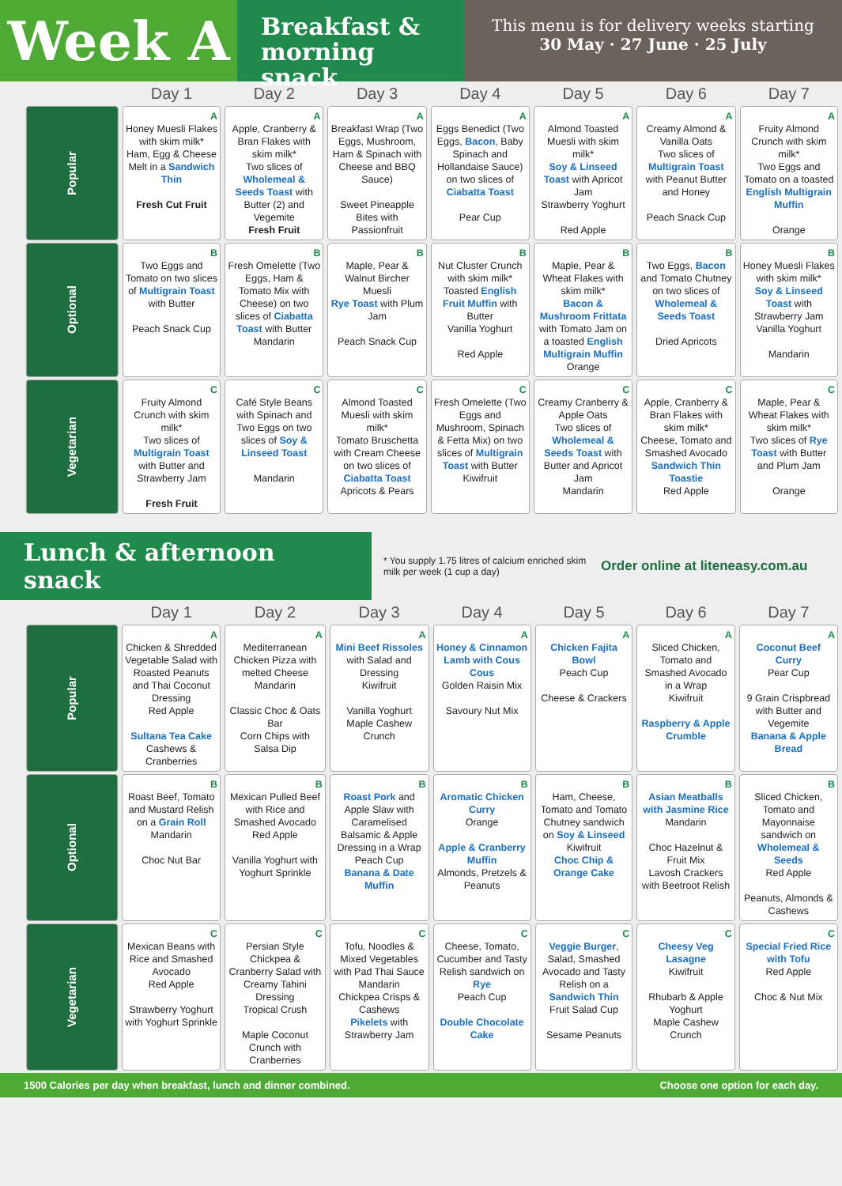Week A
Breakfast &
morning snack
This menu is for delivery weeks starting
30 May · 27 June · 25 July
| | Day 1 | Day 2 | Day 3 | Day 4 | Day 5 | Day 6 | Day 7 |
| --- | --- | --- | --- | --- | --- | --- | --- |
| Popular | A Honey Muesli Flakes with skim milk* Ham, Egg & Cheese Melt in a Sandwich Thin Fresh Cut Fruit | A Apple, Cranberry & Bran Flakes with skim milk* Two slices of Wholemeal & Seeds Toast with Butter (2) and Vegemite Fresh Fruit | A Breakfast Wrap (Two Eggs, Mushroom, Ham & Spinach with Cheese and BBQ Sauce) Sweet Pineapple Bites with Passionfruit | A Eggs Benedict (Two Eggs, Bacon , Baby Spinach and Hollandaise Sauce) on two slices of Ciabatta Toast Pear Cup | A Almond Toasted Muesli with skim milk* Soy & Linseed Toast with Apricot Jam Strawberry Yoghurt Red Apple | A Creamy Almond & Vanilla Oats Two slices of Multigrain Toast with Peanut Butter and Honey Peach Snack Cup | A Fruity Almond Crunch with skim milk* Two Eggs and Tomato on a toasted English Multigrain Muffin Orange |
| Optional | B Two Eggs and Tomato on two slices of Multigrain Toast with Butter Peach Snack Cup | B Fresh Omelette (Two Eggs, Ham & Tomato Mix with Cheese) on two slices of Ciabatta Toast with Butter Mandarin | B Maple, Pear & Walnut Bircher Muesli Rye Toast with Plum Jam Peach Snack Cup | B Nut Cluster Crunch with skim milk* Toasted English Fruit Muffin with Butter Vanilla Yoghurt Red Apple | B Maple, Pear & Wheat Flakes with skim milk* Bacon & Mushroom Frittata with Tomato Jam on a toasted English Multigrain Muffin Orange | B Two Eggs, Bacon and Tomato Chutney on two slices of Wholemeal & Seeds Toast Dried Apricots | B Honey Muesli Flakes with skim milk* Soy & Linseed Toast with Strawberry Jam Vanilla Yoghurt Mandarin |
| Vegetarian | C Fruity Almond Crunch with skim milk* Two slices of Multigrain Toast with Butter and Strawberry Jam Fresh Fruit | C Café Style Beans with Spinach and Two Eggs on two slices of Soy & Linseed Toast Mandarin | C Almond Toasted Muesli with skim milk* Tomato Bruschetta with Cream Cheese on two slices of Ciabatta Toast Apricots & Pears | C Fresh Omelette (Two Eggs and Mushroom, Spinach & Fetta Mix) on two slices of Multigrain Toast with Butter Kiwifruit | C Creamy Cranberry & Apple Oats Two slices of Wholemeal & Seeds Toast with Butter and Apricot Jam Mandarin | C Apple, Cranberry & Bran Flakes with skim milk* Cheese, Tomato and Smashed Avocado Sandwich Thin Toastie Red Apple | C Maple, Pear & Wheat Flakes with skim milk* Two slices of Rye Toast with Butter and Plum Jam Orange |
Lunch & afternoon snack
* You supply 1.75 litres of calcium enriched skim milk per week (1 cup a day)
Order online at liteneasy.com.au
| | Day 1 | Day 2 | Day 3 | Day 4 | Day 5 | Day 6 | Day 7 |
| --- | --- | --- | --- | --- | --- | --- | --- |
| Popular | A Chicken & Shredded Vegetable Salad with Roasted Peanuts and Thai Coconut Dressing Red Apple Sultana Tea Cake Cashews & Cranberries | A Mediterranean Chicken Pizza with melted Cheese Mandarin Classic Choc & Oats Bar Corn Chips with Salsa Dip | A Mini Beef Rissoles with Salad and Dressing Kiwifruit Vanilla Yoghurt Maple Cashew Crunch | A Honey & Cinnamon Lamb with Cous Cous Golden Raisin Mix Savoury Nut Mix | A Chicken Fajita Bowl Peach Cup Cheese & Crackers | A Sliced Chicken, Tomato and Smashed Avocado in a Wrap Kiwifruit Raspberry & Apple Crumble | A Coconut Beef Curry Pear Cup 9 Grain Crispbread with Butter and Vegemite Banana & Apple Bread |
| Optional | B Roast Beef, Tomato and Mustard Relish on a Grain Roll Mandarin Choc Nut Bar | B Mexican Pulled Beef with Rice and Smashed Avocado Red Apple Vanilla Yoghurt with Yoghurt Sprinkle | B Roast Pork and Apple Slaw with Caramelised Balsamic & Apple Dressing in a Wrap Peach Cup Banana & Date Muffin | B Aromatic Chicken Curry Orange Apple & Cranberry Muffin Almonds, Pretzels & Peanuts | B Ham, Cheese, Tomato and Tomato Chutney sandwich on Soy & Linseed Kiwifruit Choc Chip & Orange Cake | B Asian Meatballs with Jasmine Rice Mandarin Choc Hazelnut & Fruit Mix Lavosh Crackers with Beetroot Relish | B Sliced Chicken, Tomato and Mayonnaise sandwich on Wholemeal & Seeds Red Apple Peanuts, Almonds & Cashews |
| Vegetarian | C Mexican Beans with Rice and Smashed Avocado Red Apple Strawberry Yoghurt with Yoghurt Sprinkle | C Persian Style Chickpea & Cranberry Salad with Creamy Tahini Dressing Tropical Crush Maple Coconut Crunch with Cranberries | C Tofu, Noodles & Mixed Vegetables with Pad Thai Sauce Mandarin Chickpea Crisps & Cashews Pikelets with Strawberry Jam | C Cheese, Tomato, Cucumber and Tasty Relish sandwich on Rye Peach Cup Double Chocolate Cake | C Veggie Burger , Salad, Smashed Avocado and Tasty Relish on a Sandwich Thin Fruit Salad Cup Sesame Peanuts | C Cheesy Veg Lasagne Kiwifruit Rhubarb & Apple Yoghurt Maple Cashew Crunch | C Special Fried Rice with Tofu Red Apple Choc & Nut Mix |
1500 Calories per day when breakfast, lunch and dinner combined. Choose one option for each day.